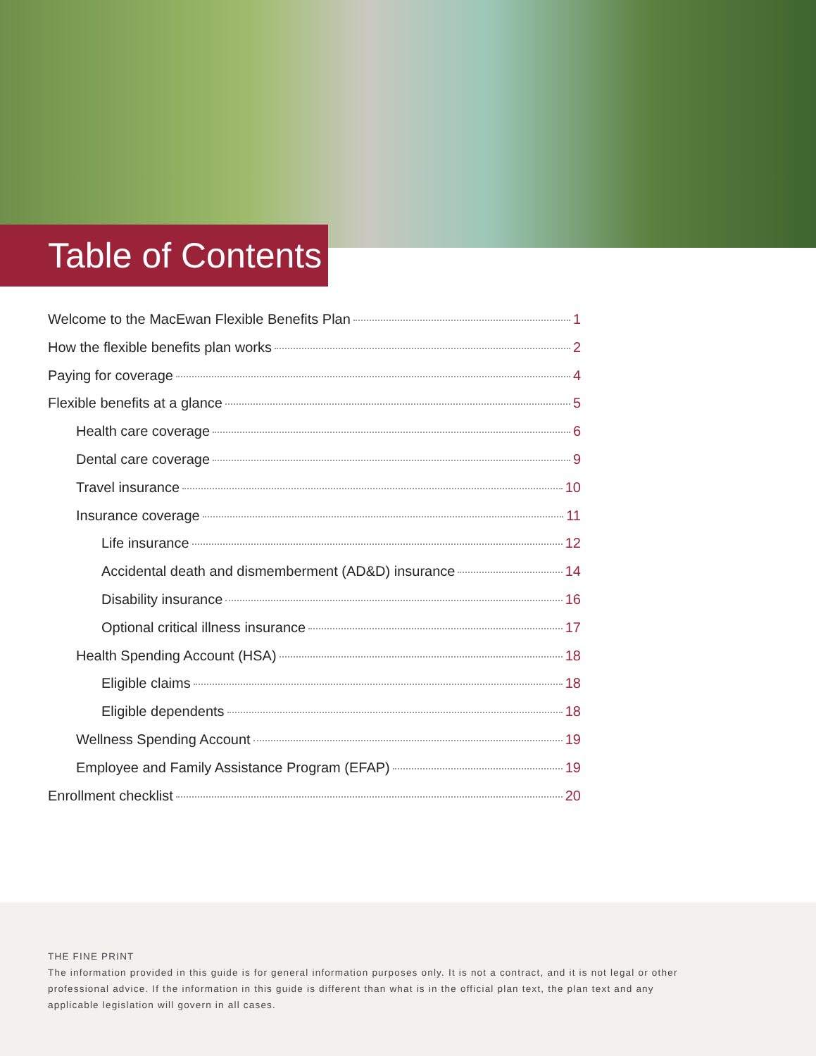Table of Contents
Welcome to the MacEwan Flexible Benefits Plan 1
How the flexible benefits plan works 2
Paying for coverage 4
Flexible benefits at a glance 5
Health care coverage 6
Dental care coverage 9
Travel insurance 10
Insurance coverage 11
Life insurance 12
Accidental death and dismemberment (AD&D) insurance 14
Disability insurance 16
Optional critical illness insurance 17
Health Spending Account (HSA) 18
Eligible claims 18
Eligible dependents 18
Wellness Spending Account 19
Employee and Family Assistance Program (EFAP) 19
Enrollment checklist 20
THE FINE PRINT
The information provided in this guide is for general information purposes only. It is not a contract, and it is not legal or other professional advice. If the information in this guide is different than what is in the official plan text, the plan text and any applicable legislation will govern in all cases.